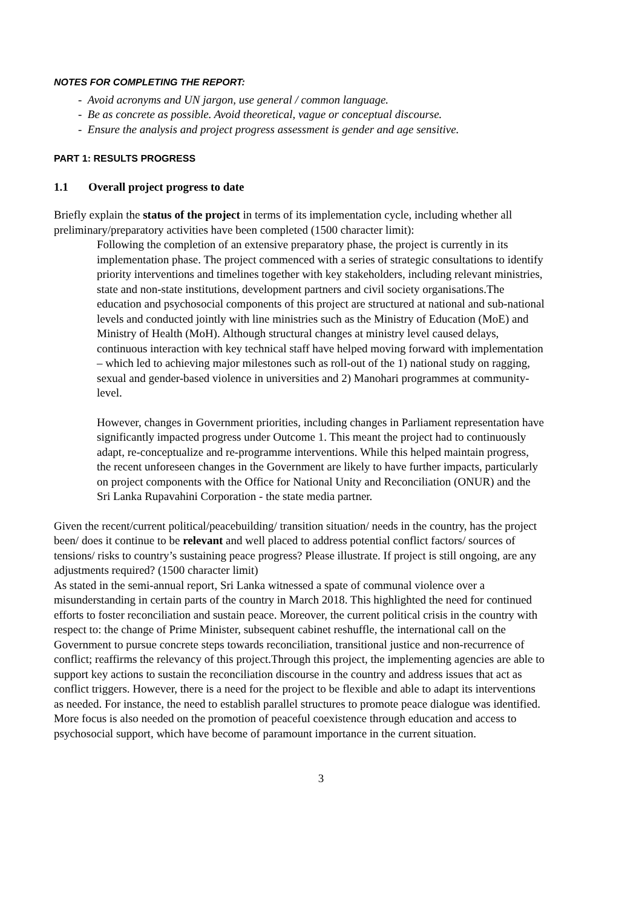NOTES FOR COMPLETING THE REPORT:
- Avoid acronyms and UN jargon, use general / common language.
- Be as concrete as possible. Avoid theoretical, vague or conceptual discourse.
- Ensure the analysis and project progress assessment is gender and age sensitive.
PART 1: RESULTS PROGRESS
1.1 Overall project progress to date
Briefly explain the status of the project in terms of its implementation cycle, including whether all preliminary/preparatory activities have been completed (1500 character limit):
Following the completion of an extensive preparatory phase, the project is currently in its implementation phase. The project commenced with a series of strategic consultations to identify priority interventions and timelines together with key stakeholders, including relevant ministries, state and non-state institutions, development partners and civil society organisations.The education and psychosocial components of this project are structured at national and sub-national levels and conducted jointly with line ministries such as the Ministry of Education (MoE) and Ministry of Health (MoH). Although structural changes at ministry level caused delays, continuous interaction with key technical staff have helped moving forward with implementation – which led to achieving major milestones such as roll-out of the 1) national study on ragging, sexual and gender-based violence in universities and 2) Manohari programmes at community-level.
However, changes in Government priorities, including changes in Parliament representation have significantly impacted progress under Outcome 1. This meant the project had to continuously adapt, re-conceptualize and re-programme interventions. While this helped maintain progress, the recent unforeseen changes in the Government are likely to have further impacts, particularly on project components with the Office for National Unity and Reconciliation (ONUR) and the Sri Lanka Rupavahini Corporation - the state media partner.
Given the recent/current political/peacebuilding/ transition situation/ needs in the country, has the project been/ does it continue to be relevant and well placed to address potential conflict factors/ sources of tensions/ risks to country’s sustaining peace progress? Please illustrate. If project is still ongoing, are any adjustments required? (1500 character limit)
As stated in the semi-annual report, Sri Lanka witnessed a spate of communal violence over a misunderstanding in certain parts of the country in March 2018. This highlighted the need for continued efforts to foster reconciliation and sustain peace. Moreover, the current political crisis in the country with respect to: the change of Prime Minister, subsequent cabinet reshuffle, the international call on the Government to pursue concrete steps towards reconciliation, transitional justice and non-recurrence of conflict; reaffirms the relevancy of this project.Through this project, the implementing agencies are able to support key actions to sustain the reconciliation discourse in the country and address issues that act as conflict triggers. However, there is a need for the project to be flexible and able to adapt its interventions as needed. For instance, the need to establish parallel structures to promote peace dialogue was identified. More focus is also needed on the promotion of peaceful coexistence through education and access to psychosocial support, which have become of paramount importance in the current situation.
3